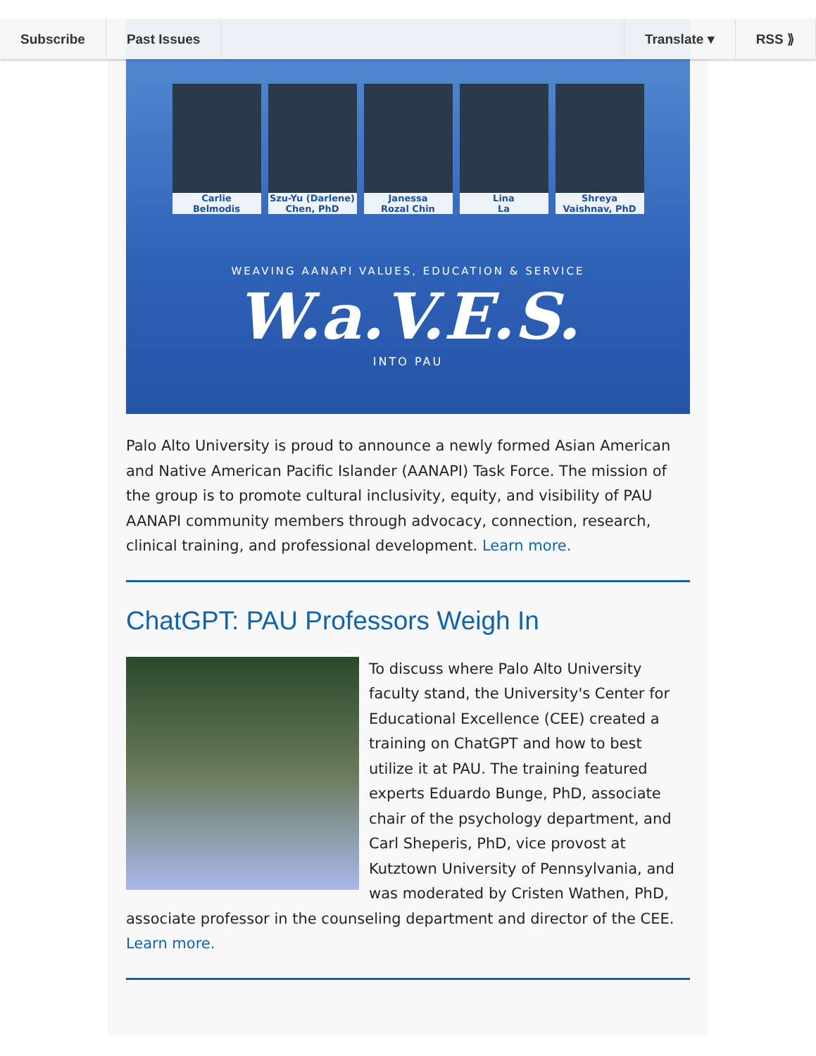Subscribe Past Issues Translate ▾ RSS ⟫
Carlie
Belmodis
Szu-Yu (Darlene)
Chen, PhD
Janessa
Rozal Chin
Lina
La
Shreya
Vaishnav, PhD
WEAVING AANAPI VALUES, EDUCATION & SERVICE
W.a.V.E.S.
INTO PAU
Palo Alto University is proud to announce a newly formed Asian American and Native American Pacific Islander (AANAPI) Task Force. The mission of the group is to promote cultural inclusivity, equity, and visibility of PAU AANAPI community members through advocacy, connection, research, clinical training, and professional development. Learn more.
ChatGPT: PAU Professors Weigh In
To discuss where Palo Alto University faculty stand, the University's Center for Educational Excellence (CEE) created a training on ChatGPT and how to best utilize it at PAU. The training featured experts Eduardo Bunge, PhD, associate chair of the psychology department, and Carl Sheperis, PhD, vice provost at Kutztown University of Pennsylvania, and was moderated by Cristen Wathen, PhD, associate professor in the counseling department and director of the CEE. Learn more.